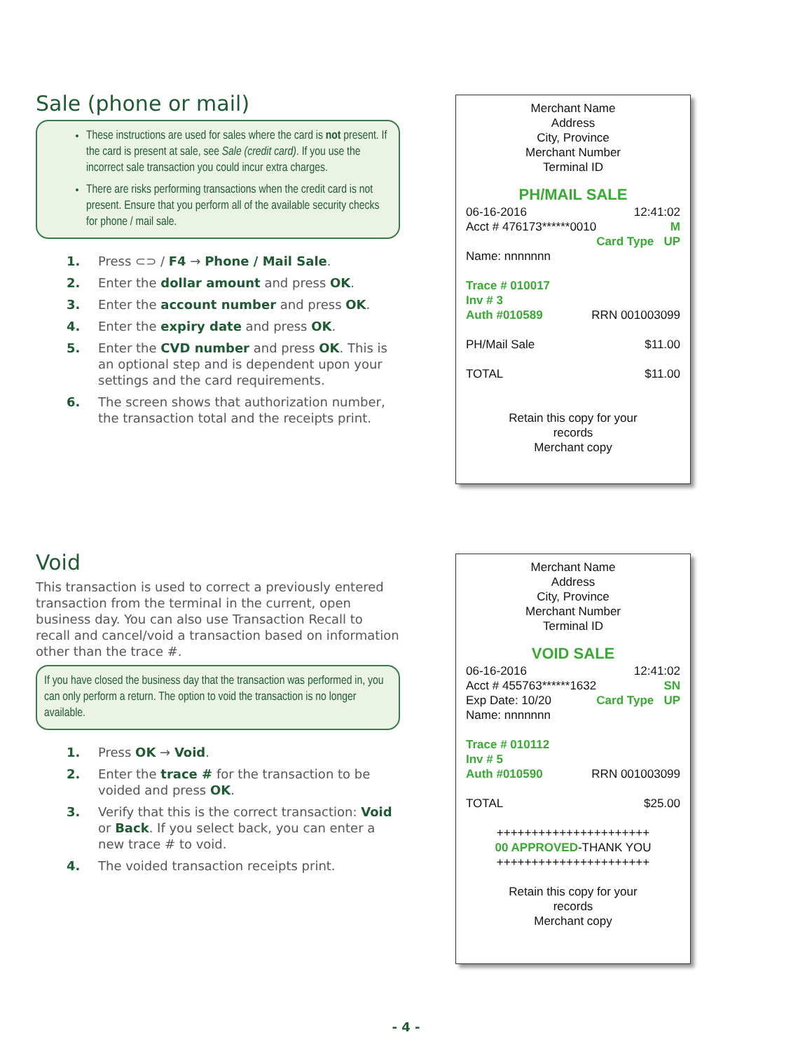Sale (phone or mail)
These instructions are used for sales where the card is not present. If the card is present at sale, see Sale (credit card). If you use the incorrect sale transaction you could incur extra charges.
There are risks performing transactions when the credit card is not present. Ensure that you perform all of the available security checks for phone / mail sale.
1. Press ⊂⊃ / F4 → Phone / Mail Sale.
2. Enter the dollar amount and press OK.
3. Enter the account number and press OK.
4. Enter the expiry date and press OK.
5. Enter the CVD number and press OK. This is an optional step and is dependent upon your settings and the card requirements.
6. The screen shows that authorization number, the transaction total and the receipts print.
Merchant Name
Address
City, Province
Merchant Number
Terminal ID
PH/MAIL SALE
06-16-2016 12:41:02
Acct # 476173******0010 M
Card Type UP
Name: nnnnnnn
Trace # 010017
Inv # 3
Auth #010589 RRN 001003099
PH/Mail Sale $11.00
TOTAL $11.00
Retain this copy for your
records
Merchant copy
Void
This transaction is used to correct a previously entered transaction from the terminal in the current, open business day. You can also use Transaction Recall to recall and cancel/void a transaction based on information other than the trace #.
If you have closed the business day that the transaction was performed in, you can only perform a return. The option to void the transaction is no longer available.
1. Press OK → Void.
2. Enter the trace # for the transaction to be voided and press OK.
3. Verify that this is the correct transaction: Void or Back. If you select back, you can enter a new trace # to void.
4. The voided transaction receipts print.
Merchant Name
Address
City, Province
Merchant Number
Terminal ID
VOID SALE
06-16-2016 12:41:02
Acct # 455763******1632 SN
Exp Date: 10/20 Card Type UP
Name: nnnnnnn
Trace # 010112
Inv # 5
Auth #010590 RRN 001003099
TOTAL $25.00
++++++++++++++++++++++
00 APPROVED-THANK YOU
++++++++++++++++++++++
Retain this copy for your
records
Merchant copy
- 4 -